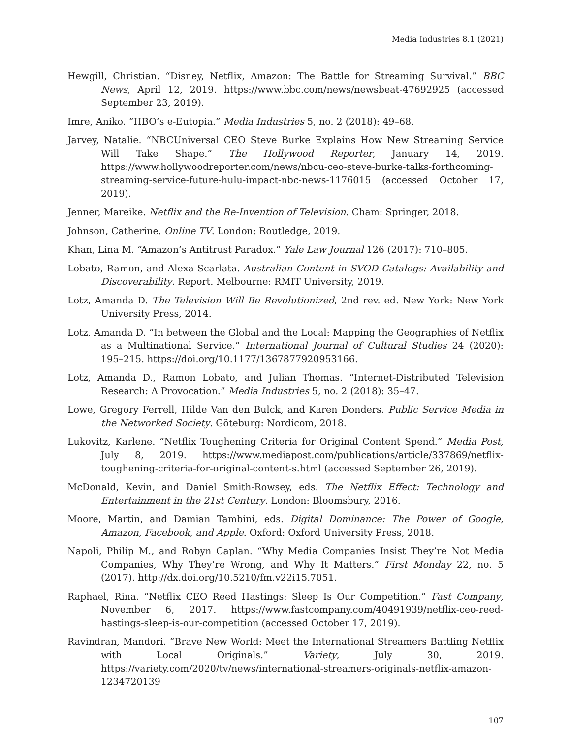Media Industries 8.1 (2021)
Hewgill, Christian. “Disney, Netflix, Amazon: The Battle for Streaming Survival.” BBC News, April 12, 2019. https://www.bbc.com/news/newsbeat-47692925 (accessed September 23, 2019).
Imre, Aniko. “HBO’s e-Eutopia.” Media Industries 5, no. 2 (2018): 49–68.
Jarvey, Natalie. “NBCUniversal CEO Steve Burke Explains How New Streaming Service Will Take Shape.” The Hollywood Reporter, January 14, 2019. https://www.hollywoodreporter.com/news/nbcu-ceo-steve-burke-talks-forthcoming-streaming-service-future-hulu-impact-nbc-news-1176015 (accessed October 17, 2019).
Jenner, Mareike. Netflix and the Re-Invention of Television. Cham: Springer, 2018.
Johnson, Catherine. Online TV. London: Routledge, 2019.
Khan, Lina M. “Amazon’s Antitrust Paradox.” Yale Law Journal 126 (2017): 710–805.
Lobato, Ramon, and Alexa Scarlata. Australian Content in SVOD Catalogs: Availability and Discoverability. Report. Melbourne: RMIT University, 2019.
Lotz, Amanda D. The Television Will Be Revolutionized, 2nd rev. ed. New York: New York University Press, 2014.
Lotz, Amanda D. “In between the Global and the Local: Mapping the Geographies of Netflix as a Multinational Service.” International Journal of Cultural Studies 24 (2020): 195–215. https://doi.org/10.1177/1367877920953166.
Lotz, Amanda D., Ramon Lobato, and Julian Thomas. “Internet-Distributed Television Research: A Provocation.” Media Industries 5, no. 2 (2018): 35–47.
Lowe, Gregory Ferrell, Hilde Van den Bulck, and Karen Donders. Public Service Media in the Networked Society. Göteburg: Nordicom, 2018.
Lukovitz, Karlene. “Netflix Toughening Criteria for Original Content Spend.” Media Post, July 8, 2019. https://www.mediapost.com/publications/article/337869/netflix-toughening-criteria-for-original-content-s.html (accessed September 26, 2019).
McDonald, Kevin, and Daniel Smith-Rowsey, eds. The Netflix Effect: Technology and Entertainment in the 21st Century. London: Bloomsbury, 2016.
Moore, Martin, and Damian Tambini, eds. Digital Dominance: The Power of Google, Amazon, Facebook, and Apple. Oxford: Oxford University Press, 2018.
Napoli, Philip M., and Robyn Caplan. “Why Media Companies Insist They’re Not Media Companies, Why They’re Wrong, and Why It Matters.” First Monday 22, no. 5 (2017). http://dx.doi.org/10.5210/fm.v22i15.7051.
Raphael, Rina. “Netflix CEO Reed Hastings: Sleep Is Our Competition.” Fast Company, November 6, 2017. https://www.fastcompany.com/40491939/netflix-ceo-reed-hastings-sleep-is-our-competition (accessed October 17, 2019).
Ravindran, Mandori. “Brave New World: Meet the International Streamers Battling Netflix with Local Originals.” Variety, July 30, 2019. https://variety.com/2020/tv/news/international-streamers-originals-netflix-amazon-1234720139
107